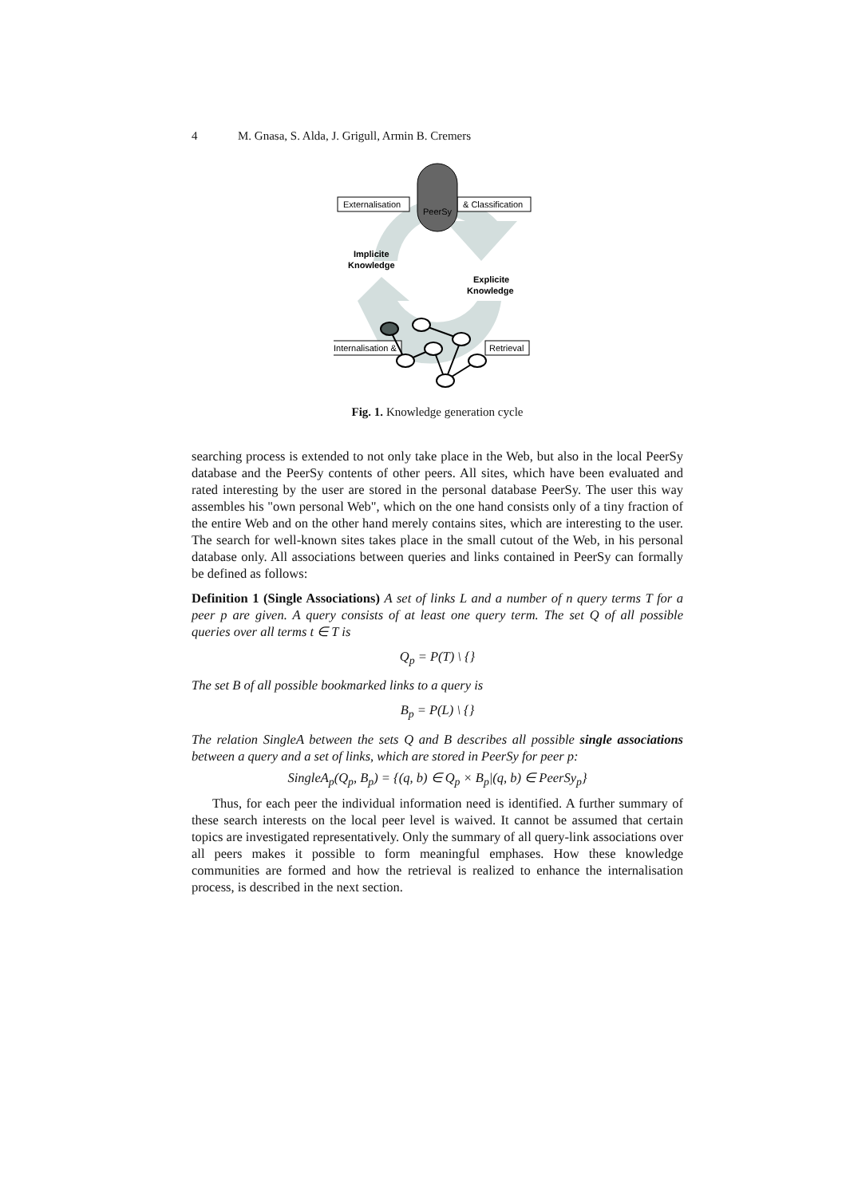4 M. Gnasa, S. Alda, J. Grigull, Armin B. Cremers
Externalisation
& Classification
PeerSy
Implicite
Knowledge
Explicite
Knowledge
Internalisation &
Retrieval
Fig. 1. Knowledge generation cycle
searching process is extended to not only take place in the Web, but also in the local PeerSy database and the PeerSy contents of other peers. All sites, which have been evaluated and rated interesting by the user are stored in the personal database PeerSy. The user this way assembles his "own personal Web", which on the one hand consists only of a tiny fraction of the entire Web and on the other hand merely contains sites, which are interesting to the user. The search for well-known sites takes place in the small cutout of the Web, in his personal database only. All associations between queries and links contained in PeerSy can formally be defined as follows:
Definition 1 (Single Associations) A set of links L and a number of n query terms T for a peer p are given. A query consists of at least one query term. The set Q of all possible queries over all terms t ∈ T is
Q<sub>p</sub> = P(T) \ {}
The set B of all possible bookmarked links to a query is
B<sub>p</sub> = P(L) \ {}
The relation SingleA between the sets Q and B describes all possible single associations between a query and a set of links, which are stored in PeerSy for peer p:
SingleA<sub>p</sub>(Q<sub>p</sub>, B<sub>p</sub>) = {(q, b) ∈ Q<sub>p</sub> × B<sub>p</sub>|(q, b) ∈ PeerSy<sub>p</sub>}
Thus, for each peer the individual information need is identified. A further summary of these search interests on the local peer level is waived. It cannot be assumed that certain topics are investigated representatively. Only the summary of all query-link associations over all peers makes it possible to form meaningful emphases. How these knowledge communities are formed and how the retrieval is realized to enhance the internalisation process, is described in the next section.